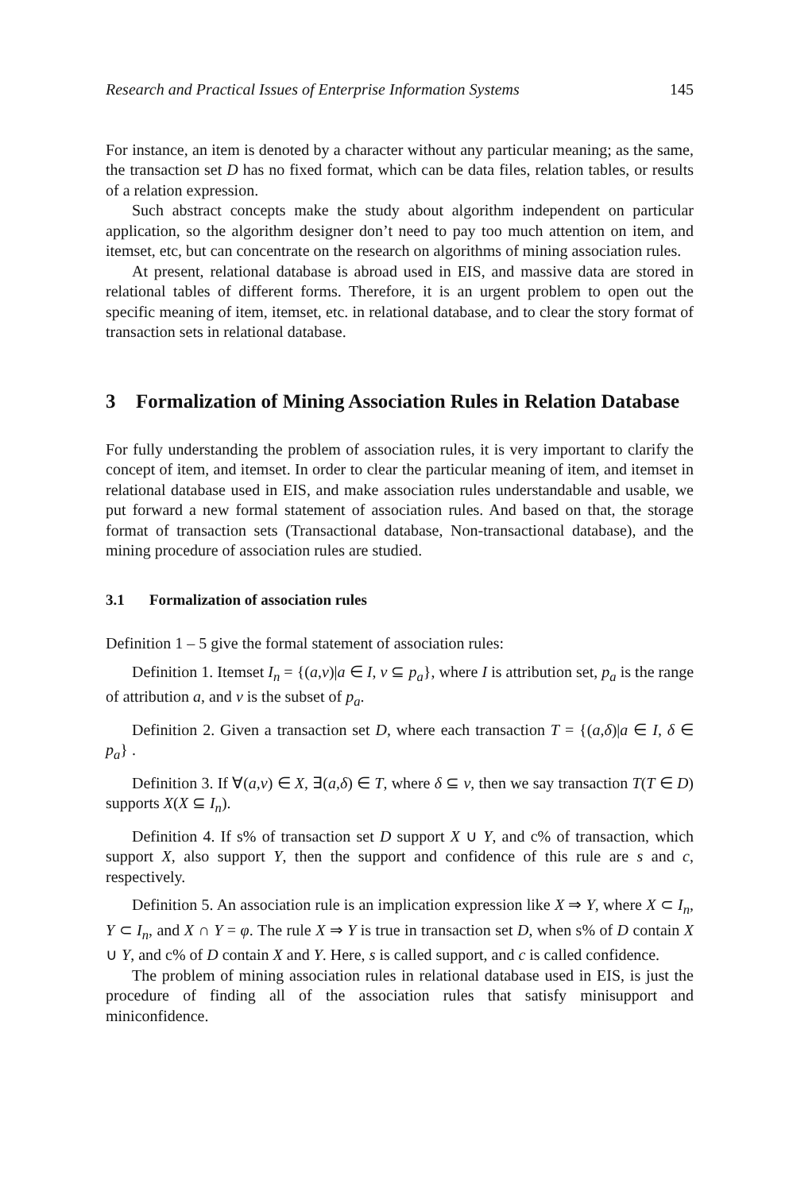Research and Practical Issues of Enterprise Information Systems 145
For instance, an item is denoted by a character without any particular meaning; as the same, the transaction set D has no fixed format, which can be data files, relation tables, or results of a relation expression.
Such abstract concepts make the study about algorithm independent on particular application, so the algorithm designer don’t need to pay too much attention on item, and itemset, etc, but can concentrate on the research on algorithms of mining association rules.
At present, relational database is abroad used in EIS, and massive data are stored in relational tables of different forms. Therefore, it is an urgent problem to open out the specific meaning of item, itemset, etc. in relational database, and to clear the story format of transaction sets in relational database.
3 Formalization of Mining Association Rules in Relation Database
For fully understanding the problem of association rules, it is very important to clarify the concept of item, and itemset. In order to clear the particular meaning of item, and itemset in relational database used in EIS, and make association rules understandable and usable, we put forward a new formal statement of association rules. And based on that, the storage format of transaction sets (Transactional database, Non-transactional database), and the mining procedure of association rules are studied.
3.1 Formalization of association rules
Definition 1 – 5 give the formal statement of association rules:
Definition 1. Itemset I<sub>n</sub> = {(a,v)|a ∈ I, v ⊆ p<sub>a</sub>}, where I is attribution set, p<sub>a</sub> is the range of attribution a, and v is the subset of p<sub>a</sub>.
Definition 2. Given a transaction set D, where each transaction T = {(a,δ)|a ∈ I, δ ∈ p<sub>a</sub>} .
Definition 3. If ∀(a,v) ∈ X, ∃(a,δ) ∈ T, where δ ⊆ v, then we say transaction T(T ∈ D) supports X(X ⊆ I<sub>n</sub>).
Definition 4. If s% of transaction set D support X ∪ Y, and c% of transaction, which support X, also support Y, then the support and confidence of this rule are s and c, respectively.
Definition 5. An association rule is an implication expression like X ⇒ Y, where X ⊂ I<sub>n</sub>, Y ⊂ I<sub>n</sub>, and X ∩ Y = φ. The rule X ⇒ Y is true in transaction set D, when s% of D contain X ∪ Y, and c% of D contain X and Y. Here, s is called support, and c is called confidence.
The problem of mining association rules in relational database used in EIS, is just the procedure of finding all of the association rules that satisfy minisupport and miniconfidence.